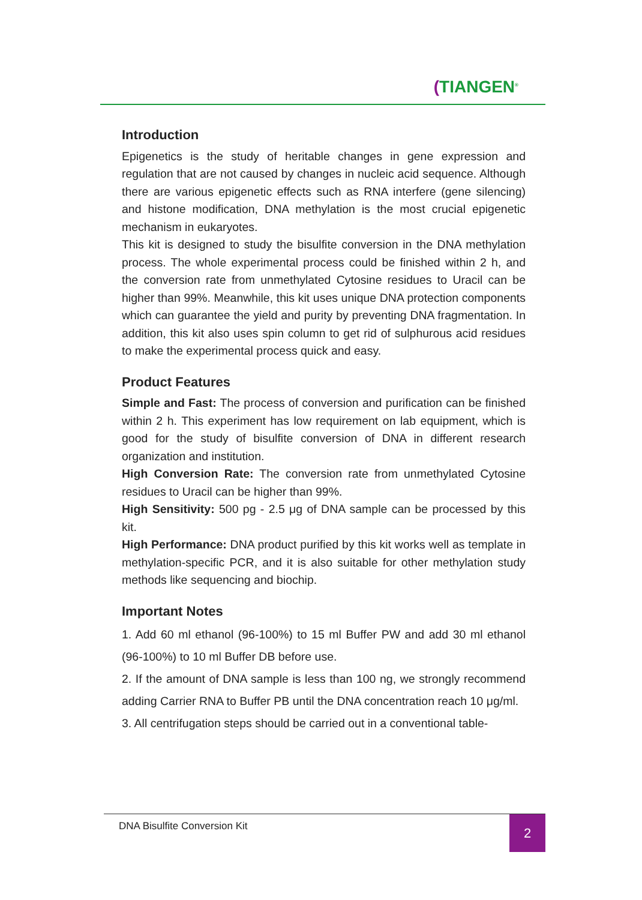(TIANGEN<sup>®</sup>
Introduction
Epigenetics is the study of heritable changes in gene expression and regulation that are not caused by changes in nucleic acid sequence. Although there are various epigenetic effects such as RNA interfere (gene silencing) and histone modification, DNA methylation is the most crucial epigenetic mechanism in eukaryotes.
This kit is designed to study the bisulfite conversion in the DNA methylation process. The whole experimental process could be finished within 2 h, and the conversion rate from unmethylated Cytosine residues to Uracil can be higher than 99%. Meanwhile, this kit uses unique DNA protection components which can guarantee the yield and purity by preventing DNA fragmentation. In addition, this kit also uses spin column to get rid of sulphurous acid residues to make the experimental process quick and easy.
Product Features
Simple and Fast: The process of conversion and purification can be finished within 2 h. This experiment has low requirement on lab equipment, which is good for the study of bisulfite conversion of DNA in different research organization and institution.
High Conversion Rate: The conversion rate from unmethylated Cytosine residues to Uracil can be higher than 99%.
High Sensitivity: 500 pg - 2.5 μg of DNA sample can be processed by this kit.
High Performance: DNA product purified by this kit works well as template in methylation-specific PCR, and it is also suitable for other methylation study methods like sequencing and biochip.
Important Notes
1. Add 60 ml ethanol (96-100%) to 15 ml Buffer PW and add 30 ml ethanol (96-100%) to 10 ml Buffer DB before use.
2. If the amount of DNA sample is less than 100 ng, we strongly recommend adding Carrier RNA to Buffer PB until the DNA concentration reach 10 μg/ml.
3. All centrifugation steps should be carried out in a conventional table-
DNA Bisulfite Conversion Kit
2